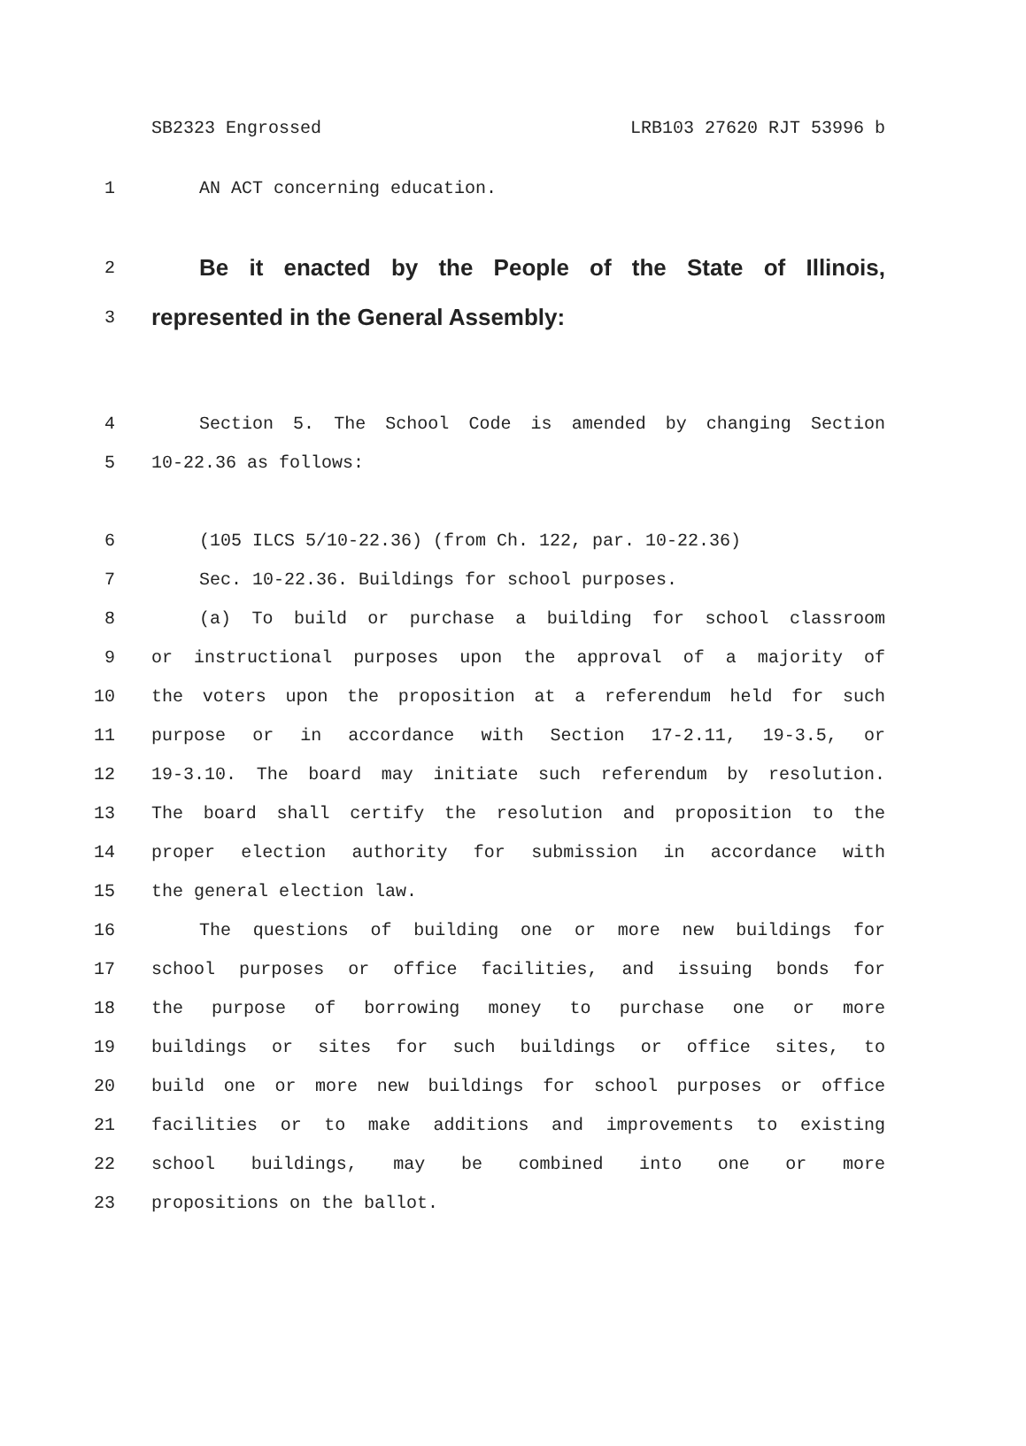SB2323 Engrossed LRB103 27620 RJT 53996 b
1 AN ACT concerning education.
2 Be it enacted by the People of the State of Illinois,
3 represented in the General Assembly:
4 Section 5. The School Code is amended by changing Section
5 10-22.36 as follows:
6 (105 ILCS 5/10-22.36) (from Ch. 122, par. 10-22.36)
7 Sec. 10-22.36. Buildings for school purposes.
8 (a) To build or purchase a building for school classroom
9 or instructional purposes upon the approval of a majority of
10 the voters upon the proposition at a referendum held for such
11 purpose or in accordance with Section 17-2.11, 19-3.5, or
12 19-3.10. The board may initiate such referendum by resolution.
13 The board shall certify the resolution and proposition to the
14 proper election authority for submission in accordance with
15 the general election law.
16 The questions of building one or more new buildings for
17 school purposes or office facilities, and issuing bonds for
18 the purpose of borrowing money to purchase one or more
19 buildings or sites for such buildings or office sites, to
20 build one or more new buildings for school purposes or office
21 facilities or to make additions and improvements to existing
22 school buildings, may be combined into one or more
23 propositions on the ballot.